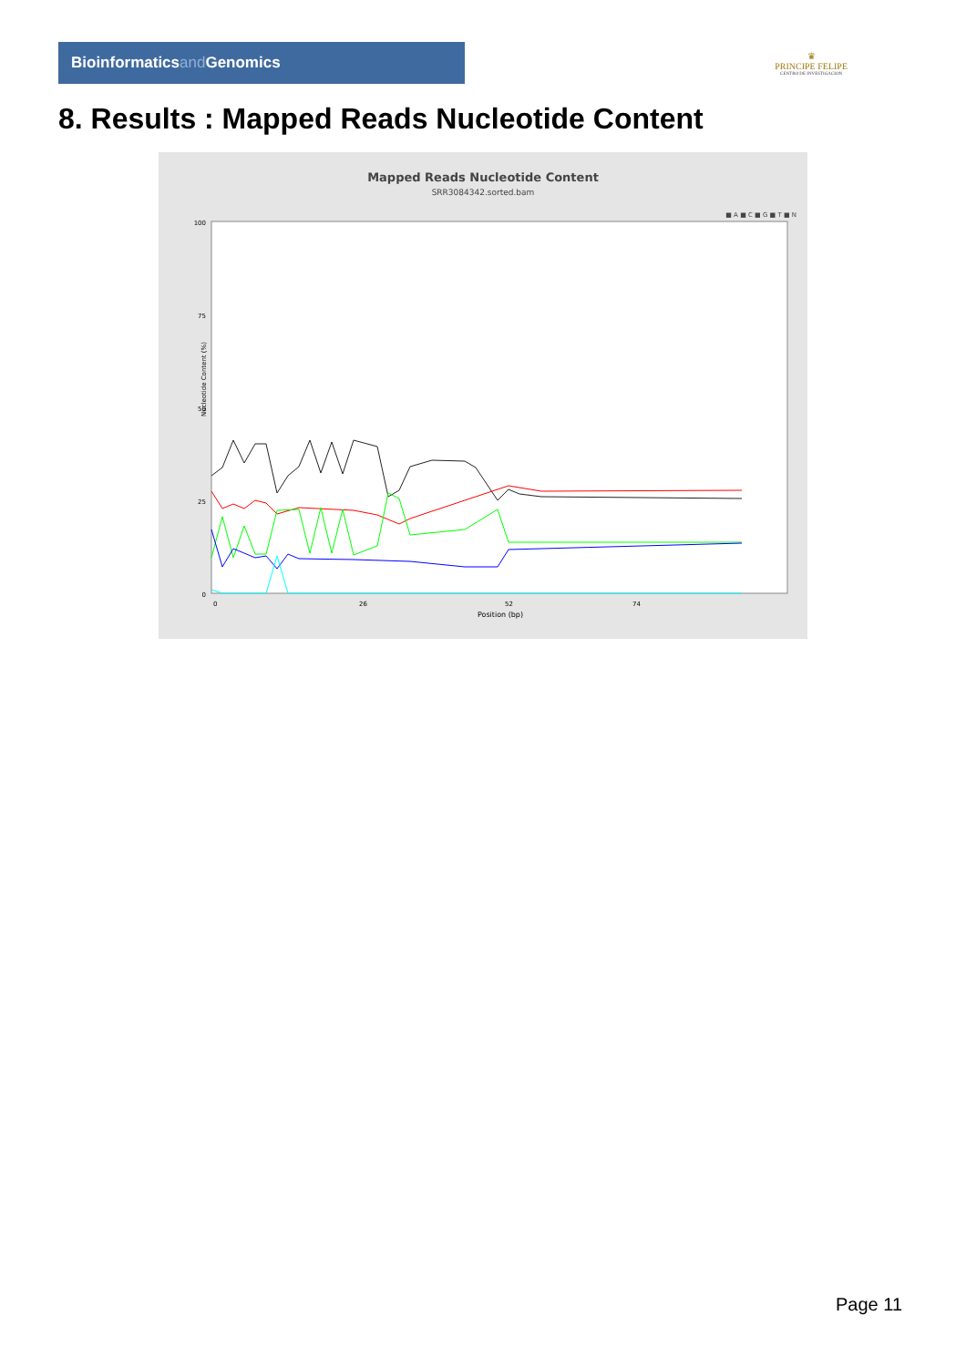Bioinformaticsand Genomics
♛
PRINCIPE FELIPE
CENTRO DE INVESTIGACION
8. Results : Mapped Reads Nucleotide Content
Mapped Reads Nucleotide Content
SRR3084342.sorted.bam
■ A ■ C ■ G ■ T ■ N
100
75
50
25
0
0
26
52
74
Position (bp)
Nucleotide Content (%)
Page 11